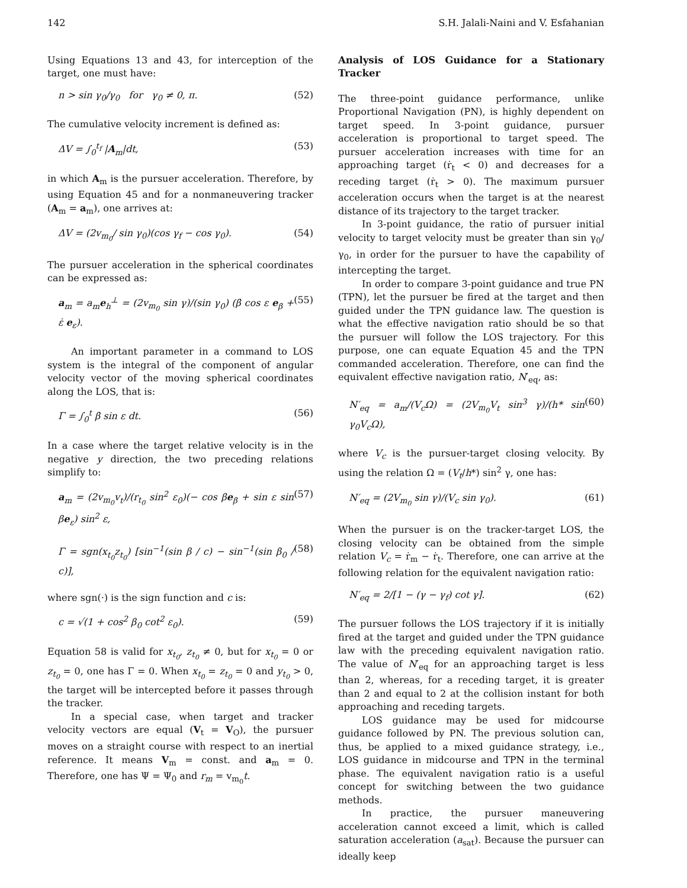142 S.H. Jalali-Naini and V. Esfahanian
Using Equations 13 and 43, for interception of the target, one must have:
n > sin γ<sub>0</sub>/γ<sub>0</sub> for γ<sub>0</sub> ≠ 0, π. (52)
The cumulative velocity increment is defined as:
ΔV = ∫<sub>0</sub><sup>t<sub>f</sub></sup> |A<sub>m</sub>|dt, (53)
in which A<sub>m</sub> is the pursuer acceleration. Therefore, by using Equation 45 and for a nonmaneuvering tracker (A<sub>m</sub> = a<sub>m</sub>), one arrives at:
ΔV = (2v<sub>m<sub>0</sub></sub>/ sin γ<sub>0</sub>)(cos γ<sub>f</sub> − cos γ<sub>0</sub>). (54)
The pursuer acceleration in the spherical coordinates can be expressed as:
a<sub>m</sub> = a<sub>m</sub>e<sub>h</sub><sup>⊥</sup> = (2v<sub>m<sub>0</sub></sub> sin γ)/(sin γ<sub>0</sub>) (β̇ cos ε e<sub>β</sub> + ε̇ e<sub>ε</sub>). (55)
An important parameter in a command to LOS system is the integral of the component of angular velocity vector of the moving spherical coordinates along the LOS, that is:
Γ = ∫<sub>0</sub><sup>t</sup> β̇ sin ε dt. (56)
In a case where the target relative velocity is in the negative y direction, the two preceding relations simplify to:
a<sub>m</sub> = (2v<sub>m<sub>0</sub></sub>v<sub>t</sub>)/(r<sub>t<sub>0</sub></sub> sin<sup>2</sup> ε<sub>0</sub>)(− cos βe<sub>β</sub> + sin ε sin βe<sub>ε</sub>) sin<sup>2</sup> ε, (57)
Γ = sgn(x<sub>t<sub>0</sub></sub>z<sub>t<sub>0</sub></sub>) [sin<sup>−1</sup>(sin β / c) − sin<sup>−1</sup>(sin β<sub>0</sub> / c)], (58)
where sgn(·) is the sign function and c is:
c = √(1 + cos<sup>2</sup> β<sub>0</sub> cot<sup>2</sup> ε<sub>0</sub>). (59)
Equation 58 is valid for x<sub>t<sub>0</sub></sub>, z<sub>t<sub>0</sub></sub> ≠ 0, but for x<sub>t<sub>0</sub></sub> = 0 or z<sub>t<sub>0</sub></sub> = 0, one has Γ = 0. When x<sub>t<sub>0</sub></sub> = z<sub>t<sub>0</sub></sub> = 0 and y<sub>t<sub>0</sub></sub> > 0, the target will be intercepted before it passes through the tracker.
In a special case, when target and tracker velocity vectors are equal (V<sub>t</sub> = V<sub>O</sub>), the pursuer moves on a straight course with respect to an inertial reference. It means V<sub>m</sub> = const. and a<sub>m</sub> = 0. Therefore, one has Ψ = Ψ<sub>0</sub> and r<sub>m</sub> = v<sub>m<sub>0</sub></sub>t.
Analysis of LOS Guidance for a Stationary Tracker
The three-point guidance performance, unlike Proportional Navigation (PN), is highly dependent on target speed. In 3-point guidance, pursuer acceleration is proportional to target speed. The pursuer acceleration increases with time for an approaching target (ṙ<sub>t</sub> < 0) and decreases for a receding target (ṙ<sub>t</sub> > 0). The maximum pursuer acceleration occurs when the target is at the nearest distance of its trajectory to the target tracker.
In 3-point guidance, the ratio of pursuer initial velocity to target velocity must be greater than sin γ<sub>0</sub>/γ<sub>0</sub>, in order for the pursuer to have the capability of intercepting the target.
In order to compare 3-point guidance and true PN (TPN), let the pursuer be fired at the target and then guided under the TPN guidance law. The question is what the effective navigation ratio should be so that the pursuer will follow the LOS trajectory. For this purpose, one can equate Equation 45 and the TPN commanded acceleration. Therefore, one can find the equivalent effective navigation ratio, N′<sub>eq</sub>, as:
N′<sub>eq</sub> = a<sub>m</sub>/(V<sub>c</sub>Ω) = (2V<sub>m<sub>0</sub></sub>V<sub>t</sub> sin<sup>3</sup> γ)/(h* sin γ<sub>0</sub>V<sub>c</sub>Ω), (60)
where V<sub>c</sub> is the pursuer-target closing velocity. By using the relation Ω = (V<sub>t</sub>/h*) sin<sup>2</sup> γ, one has:
N′<sub>eq</sub> = (2V<sub>m<sub>0</sub></sub> sin γ)/(V<sub>c</sub> sin γ<sub>0</sub>). (61)
When the pursuer is on the tracker-target LOS, the closing velocity can be obtained from the simple relation V<sub>c</sub> = ṙ<sub>m</sub> − ṙ<sub>t</sub>. Therefore, one can arrive at the following relation for the equivalent navigation ratio:
N′<sub>eq</sub> = 2/[1 − (γ − γ<sub>f</sub>) cot γ]. (62)
The pursuer follows the LOS trajectory if it is initially fired at the target and guided under the TPN guidance law with the preceding equivalent navigation ratio. The value of N′<sub>eq</sub> for an approaching target is less than 2, whereas, for a receding target, it is greater than 2 and equal to 2 at the collision instant for both approaching and receding targets.
LOS guidance may be used for midcourse guidance followed by PN. The previous solution can, thus, be applied to a mixed guidance strategy, i.e., LOS guidance in midcourse and TPN in the terminal phase. The equivalent navigation ratio is a useful concept for switching between the two guidance methods.
In practice, the pursuer maneuvering acceleration cannot exceed a limit, which is called saturation acceleration (a<sub>sat</sub>). Because the pursuer can ideally keep